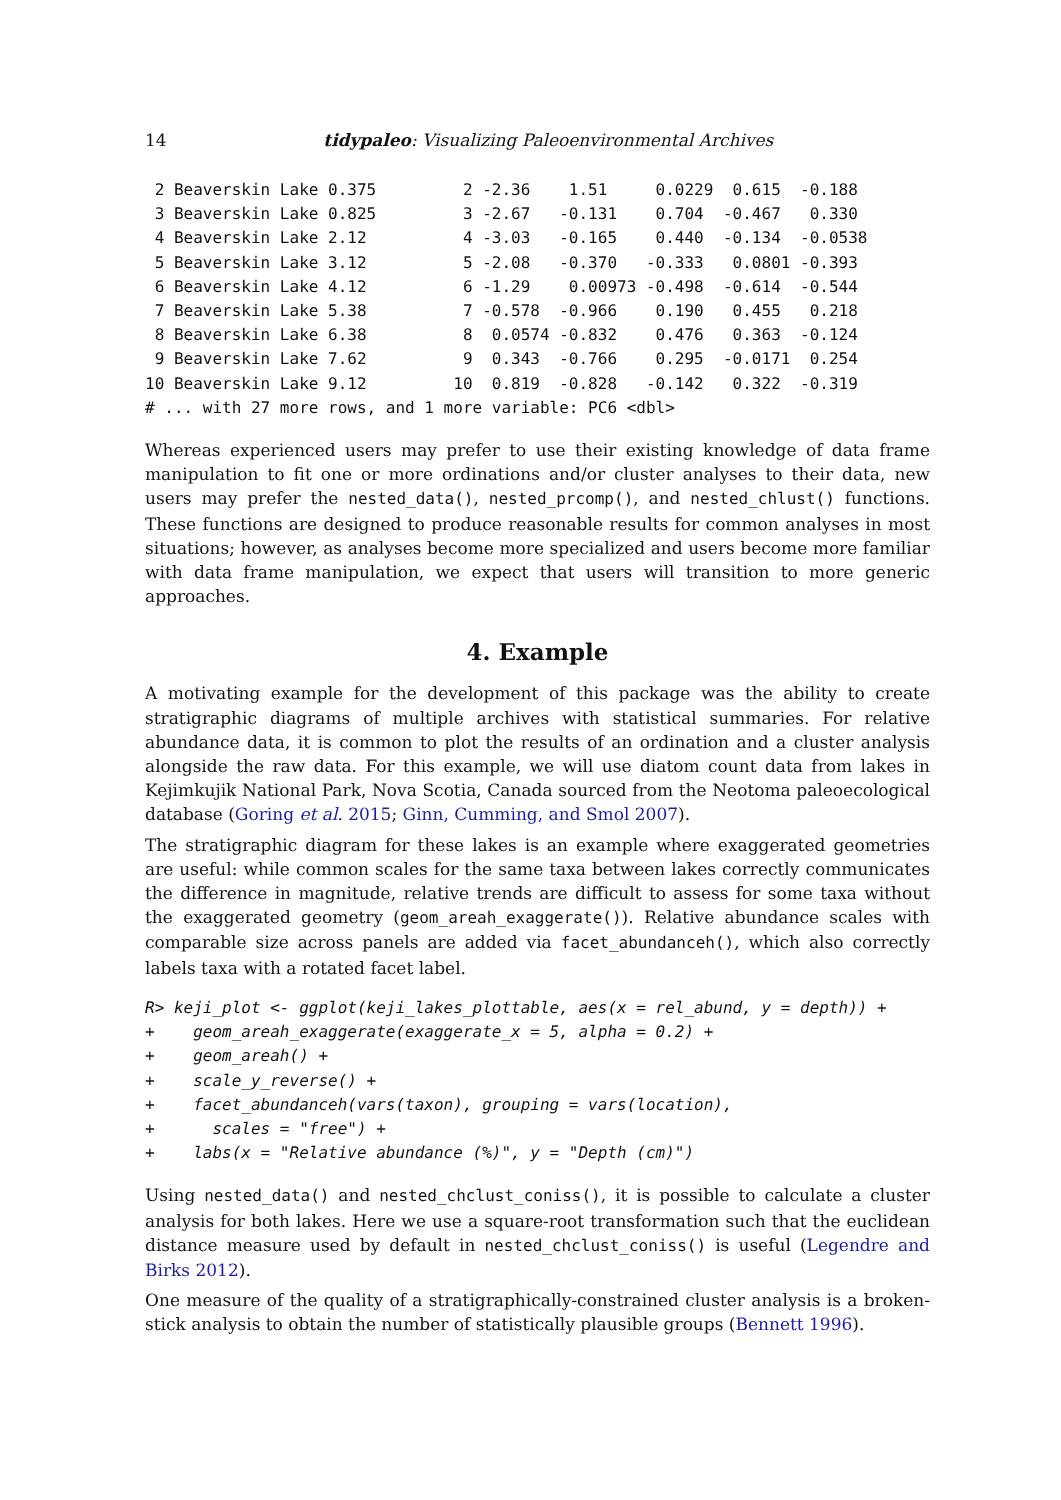14 tidypaleo: Visualizing Paleoenvironmental Archives
 2 Beaverskin Lake 0.375         2 -2.36    1.51     0.0229  0.615  -0.188
 3 Beaverskin Lake 0.825         3 -2.67   -0.131    0.704  -0.467   0.330
 4 Beaverskin Lake 2.12          4 -3.03   -0.165    0.440  -0.134  -0.0538
 5 Beaverskin Lake 3.12          5 -2.08   -0.370   -0.333   0.0801 -0.393
 6 Beaverskin Lake 4.12          6 -1.29    0.00973 -0.498  -0.614  -0.544
 7 Beaverskin Lake 5.38          7 -0.578  -0.966    0.190   0.455   0.218
 8 Beaverskin Lake 6.38          8  0.0574 -0.832    0.476   0.363  -0.124
 9 Beaverskin Lake 7.62          9  0.343  -0.766    0.295  -0.0171  0.254
10 Beaverskin Lake 9.12         10  0.819  -0.828   -0.142   0.322  -0.319
# ... with 27 more rows, and 1 more variable: PC6 <dbl>
Whereas experienced users may prefer to use their existing knowledge of data frame manipulation to fit one or more ordinations and/or cluster analyses to their data, new users may prefer the nested_data(), nested_prcomp(), and nested_chlust() functions. These functions are designed to produce reasonable results for common analyses in most situations; however, as analyses become more specialized and users become more familiar with data frame manipulation, we expect that users will transition to more generic approaches.
4. Example
A motivating example for the development of this package was the ability to create stratigraphic diagrams of multiple archives with statistical summaries. For relative abundance data, it is common to plot the results of an ordination and a cluster analysis alongside the raw data. For this example, we will use diatom count data from lakes in Kejimkujik National Park, Nova Scotia, Canada sourced from the Neotoma paleoecological database (Goring et al. 2015; Ginn, Cumming, and Smol 2007).
The stratigraphic diagram for these lakes is an example where exaggerated geometries are useful: while common scales for the same taxa between lakes correctly communicates the difference in magnitude, relative trends are difficult to assess for some taxa without the exaggerated geometry (geom_areah_exaggerate()). Relative abundance scales with comparable size across panels are added via facet_abundanceh(), which also correctly labels taxa with a rotated facet label.
R> keji_plot <- ggplot(keji_lakes_plottable, aes(x = rel_abund, y = depth)) +
+    geom_areah_exaggerate(exaggerate_x = 5, alpha = 0.2) +
+    geom_areah() +
+    scale_y_reverse() +
+    facet_abundanceh(vars(taxon), grouping = vars(location),
+      scales = "free") +
+    labs(x = "Relative abundance (%)", y = "Depth (cm)")
Using nested_data() and nested_chclust_coniss(), it is possible to calculate a cluster analysis for both lakes. Here we use a square-root transformation such that the euclidean distance measure used by default in nested_chclust_coniss() is useful (Legendre and Birks 2012).
One measure of the quality of a stratigraphically-constrained cluster analysis is a broken-stick analysis to obtain the number of statistically plausible groups (Bennett 1996).